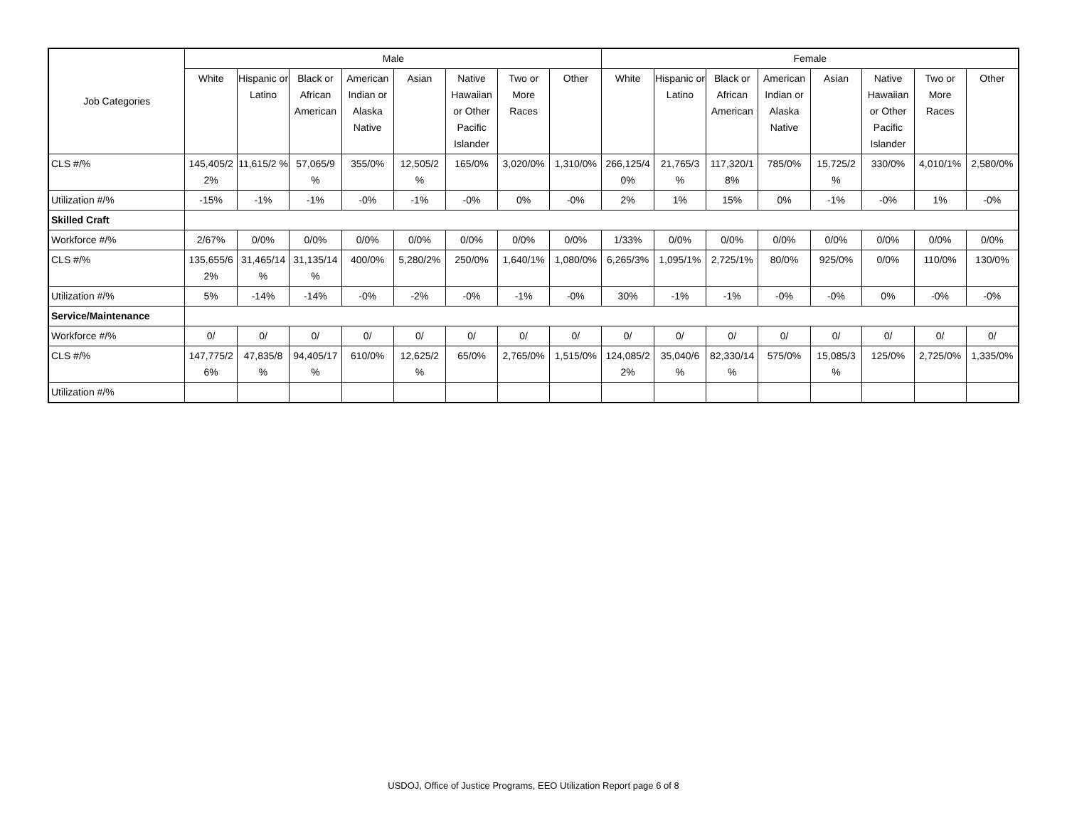| Job Categories | Male | | | | | | | | Female | | | | | | | |
| --- | --- | --- | --- | --- | --- | --- | --- | --- | --- | --- | --- | --- | --- | --- | --- | --- |
| | White | Hispanic or Latino | Black or African American | American Indian or Alaska Native | Asian | Native Hawaiian or Other Pacific Islander | Two or More Races | Other | White | Hispanic or Latino | Black or African American | American Indian or Alaska Native | Asian | Native Hawaiian or Other Pacific Islander | Two or More Races | Other |
| CLS #/% | 145,405/2 2% | 11,615/2 % | 57,065/9 % | 355/0% | 12,505/2 % | 165/0% | 3,020/0% | 1,310/0% | 266,125/4 0% | 21,765/3 % | 117,320/1 8% | 785/0% | 15,725/2 % | 330/0% | 4,010/1% | 2,580/0% |
| Utilization #/% | -15% | -1% | -1% | -0% | -1% | -0% | 0% | -0% | 2% | 1% | 15% | 0% | -1% | -0% | 1% | -0% |
| Skilled Craft | | | | | | | | | | | | | | | | |
| Workforce #/% | 2/67% | 0/0% | 0/0% | 0/0% | 0/0% | 0/0% | 0/0% | 0/0% | 1/33% | 0/0% | 0/0% | 0/0% | 0/0% | 0/0% | 0/0% | 0/0% |
| CLS #/% | 135,655/6 2% | 31,465/14 % | 31,135/14 % | 400/0% | 5,280/2% | 250/0% | 1,640/1% | 1,080/0% | 6,265/3% | 1,095/1% | 2,725/1% | 80/0% | 925/0% | 0/0% | 110/0% | 130/0% |
| Utilization #/% | 5% | -14% | -14% | -0% | -2% | -0% | -1% | -0% | 30% | -1% | -1% | -0% | -0% | 0% | -0% | -0% |
| Service/Maintenance | | | | | | | | | | | | | | | | |
| Workforce #/% | 0/ | 0/ | 0/ | 0/ | 0/ | 0/ | 0/ | 0/ | 0/ | 0/ | 0/ | 0/ | 0/ | 0/ | 0/ | 0/ |
| CLS #/% | 147,775/2 6% | 47,835/8 % | 94,405/17 % | 610/0% | 12,625/2 % | 65/0% | 2,765/0% | 1,515/0% | 124,085/2 2% | 35,040/6 % | 82,330/14 % | 575/0% | 15,085/3 % | 125/0% | 2,725/0% | 1,335/0% |
| Utilization #/% | | | | | | | | | | | | | | | | |
USDOJ, Office of Justice Programs, EEO Utilization Report page 6 of 8